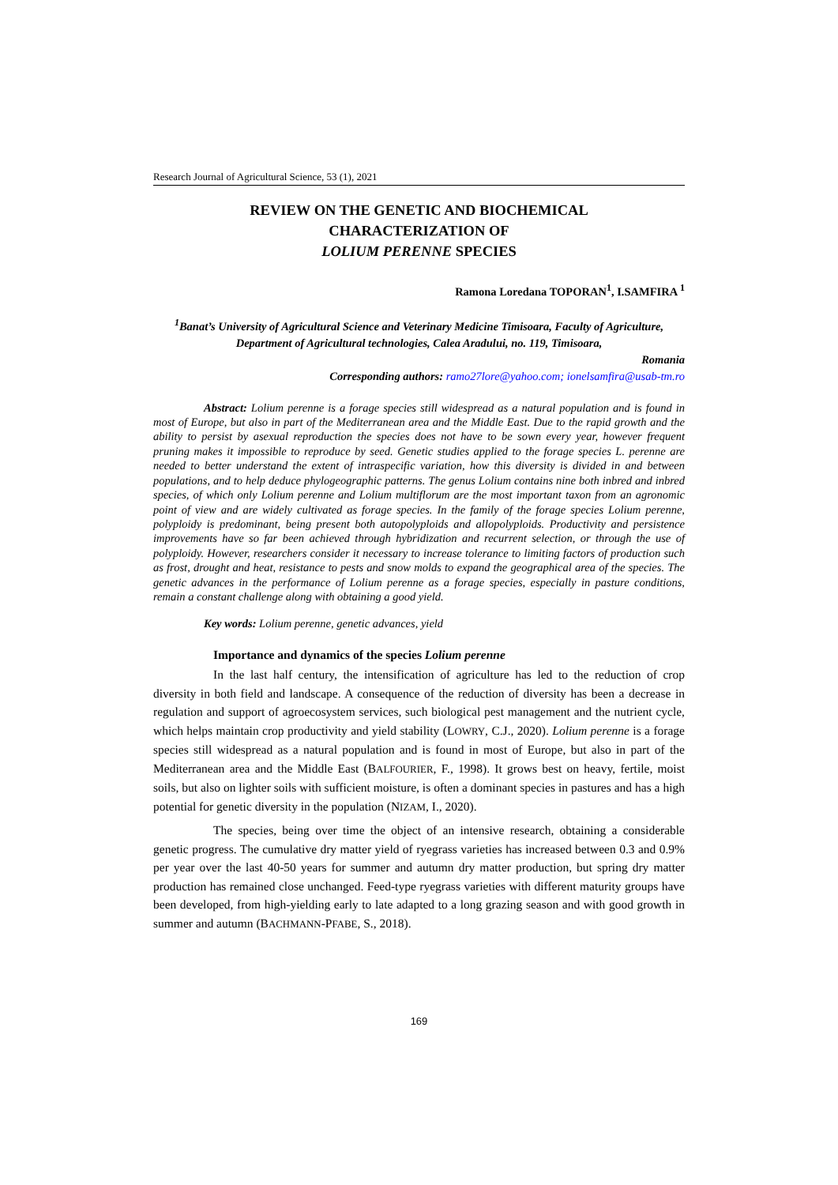Research Journal of Agricultural Science, 53 (1), 2021
REVIEW ON THE GENETIC AND BIOCHEMICAL
CHARACTERIZATION OF
LOLIUM PERENNE SPECIES
Ramona Loredana TOPORAN<sup>1</sup>, I.SAMFIRA <sup>1</sup>
<sup>1</sup> Banat’s University of Agricultural Science and Veterinary Medicine Timisoara, Faculty of Agriculture, Department of Agricultural technologies, Calea Aradului, no. 119, Timisoara,
Romania
Corresponding authors: ramo27lore@yahoo.com; ionelsamfira@usab-tm.ro
Abstract: Lolium perenne is a forage species still widespread as a natural population and is found in most of Europe, but also in part of the Mediterranean area and the Middle East. Due to the rapid growth and the ability to persist by asexual reproduction the species does not have to be sown every year, however frequent pruning makes it impossible to reproduce by seed. Genetic studies applied to the forage species L. perenne are needed to better understand the extent of intraspecific variation, how this diversity is divided in and between populations, and to help deduce phylogeographic patterns. The genus Lolium contains nine both inbred and inbred species, of which only Lolium perenne and Lolium multiflorum are the most important taxon from an agronomic point of view and are widely cultivated as forage species. In the family of the forage species Lolium perenne, polyploidy is predominant, being present both autopolyploids and allopolyploids. Productivity and persistence improvements have so far been achieved through hybridization and recurrent selection, or through the use of polyploidy. However, researchers consider it necessary to increase tolerance to limiting factors of production such as frost, drought and heat, resistance to pests and snow molds to expand the geographical area of the species. The genetic advances in the performance of Lolium perenne as a forage species, especially in pasture conditions, remain a constant challenge along with obtaining a good yield.
Key words: Lolium perenne, genetic advances, yield
Importance and dynamics of the species Lolium perenne
In the last half century, the intensification of agriculture has led to the reduction of crop diversity in both field and landscape. A consequence of the reduction of diversity has been a decrease in regulation and support of agroecosystem services, such biological pest management and the nutrient cycle, which helps maintain crop productivity and yield stability (LOWRY, C.J., 2020). Lolium perenne is a forage species still widespread as a natural population and is found in most of Europe, but also in part of the Mediterranean area and the Middle East (BALFOURIER, F., 1998). It grows best on heavy, fertile, moist soils, but also on lighter soils with sufficient moisture, is often a dominant species in pastures and has a high potential for genetic diversity in the population (NIZAM, I., 2020).
The species, being over time the object of an intensive research, obtaining a considerable genetic progress. The cumulative dry matter yield of ryegrass varieties has increased between 0.3 and 0.9% per year over the last 40-50 years for summer and autumn dry matter production, but spring dry matter production has remained close unchanged. Feed-type ryegrass varieties with different maturity groups have been developed, from high-yielding early to late adapted to a long grazing season and with good growth in summer and autumn (BACHMANN-PFABE, S., 2018).
169